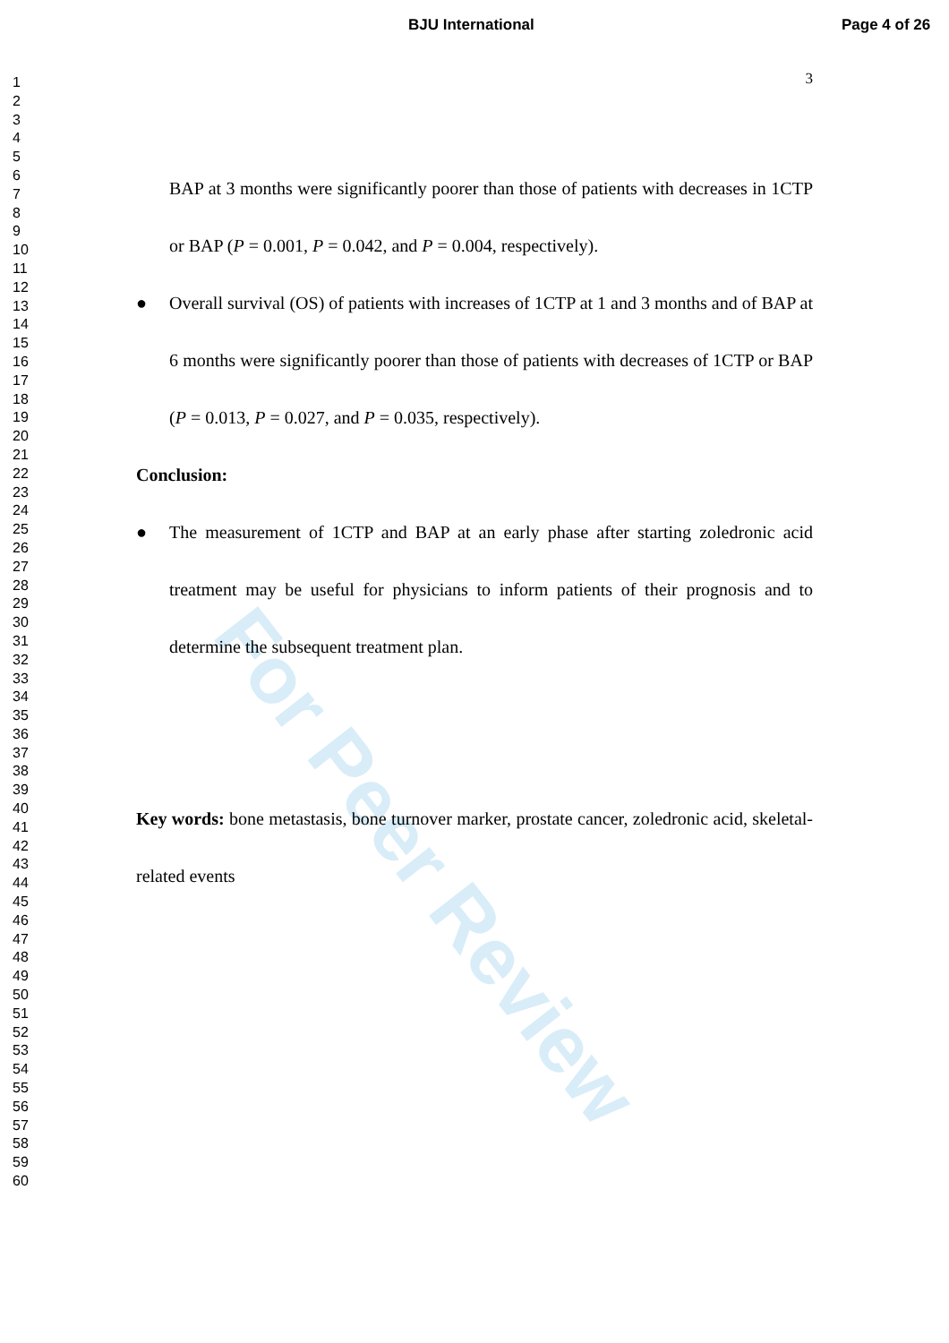For Peer Review
BJU International Page 4 of 26
1
2
3
4
5
6
7
8
9
10
11
12
13
14
15
16
17
18
19
20
21
22
23
24
25
26
27
28
29
30
31
32
33
34
35
36
37
38
39
40
41
42
43
44
45
46
47
48
49
50
51
52
53
54
55
56
57
58
59
60
3
BAP at 3 months were significantly poorer than those of patients with decreases in 1CTP or BAP (P = 0.001, P = 0.042, and P = 0.004, respectively).
● Overall survival (OS) of patients with increases of 1CTP at 1 and 3 months and of BAP at 6 months were significantly poorer than those of patients with decreases of 1CTP or BAP (P = 0.013, P = 0.027, and P = 0.035, respectively).
Conclusion:
● The measurement of 1CTP and BAP at an early phase after starting zoledronic acid treatment may be useful for physicians to inform patients of their prognosis and to determine the subsequent treatment plan.
Key words: bone metastasis, bone turnover marker, prostate cancer, zoledronic acid, skeletal-related events